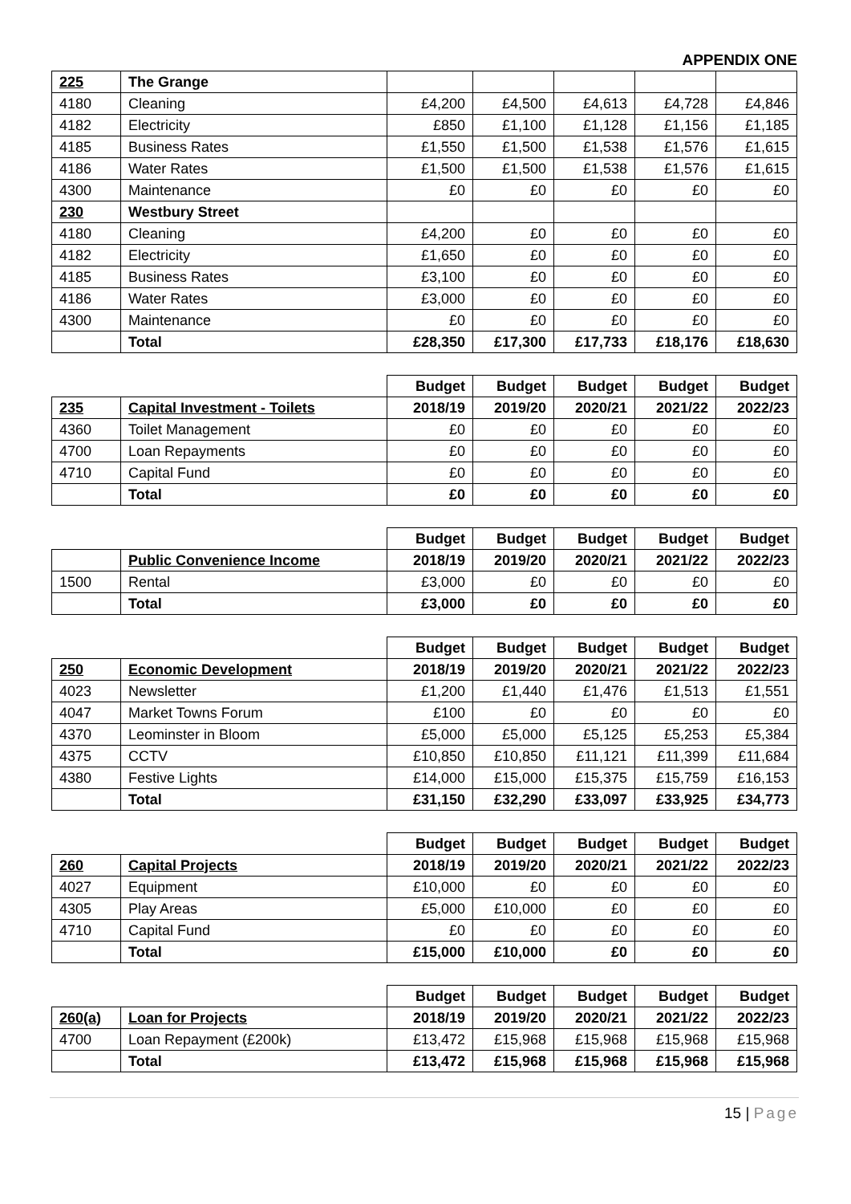APPENDIX ONE
| 225 | The Grange | | | | | |
| 4180 | Cleaning | £4,200 | £4,500 | £4,613 | £4,728 | £4,846 |
| 4182 | Electricity | £850 | £1,100 | £1,128 | £1,156 | £1,185 |
| 4185 | Business Rates | £1,550 | £1,500 | £1,538 | £1,576 | £1,615 |
| 4186 | Water Rates | £1,500 | £1,500 | £1,538 | £1,576 | £1,615 |
| 4300 | Maintenance | £0 | £0 | £0 | £0 | £0 |
| 230 | Westbury Street | | | | | |
| 4180 | Cleaning | £4,200 | £0 | £0 | £0 | £0 |
| 4182 | Electricity | £1,650 | £0 | £0 | £0 | £0 |
| 4185 | Business Rates | £3,100 | £0 | £0 | £0 | £0 |
| 4186 | Water Rates | £3,000 | £0 | £0 | £0 | £0 |
| 4300 | Maintenance | £0 | £0 | £0 | £0 | £0 |
| | Total | £28,350 | £17,300 | £17,733 | £18,176 | £18,630 |
| | | Budget | Budget | Budget | Budget | Budget |
| 235 | Capital Investment - Toilets | 2018/19 | 2019/20 | 2020/21 | 2021/22 | 2022/23 |
| 4360 | Toilet Management | £0 | £0 | £0 | £0 | £0 |
| 4700 | Loan Repayments | £0 | £0 | £0 | £0 | £0 |
| 4710 | Capital Fund | £0 | £0 | £0 | £0 | £0 |
| | Total | £0 | £0 | £0 | £0 | £0 |
| | | Budget | Budget | Budget | Budget | Budget |
| | Public Convenience Income | 2018/19 | 2019/20 | 2020/21 | 2021/22 | 2022/23 |
| 1500 | Rental | £3,000 | £0 | £0 | £0 | £0 |
| | Total | £3,000 | £0 | £0 | £0 | £0 |
| | | Budget | Budget | Budget | Budget | Budget |
| 250 | Economic Development | 2018/19 | 2019/20 | 2020/21 | 2021/22 | 2022/23 |
| 4023 | Newsletter | £1,200 | £1,440 | £1,476 | £1,513 | £1,551 |
| 4047 | Market Towns Forum | £100 | £0 | £0 | £0 | £0 |
| 4370 | Leominster in Bloom | £5,000 | £5,000 | £5,125 | £5,253 | £5,384 |
| 4375 | CCTV | £10,850 | £10,850 | £11,121 | £11,399 | £11,684 |
| 4380 | Festive Lights | £14,000 | £15,000 | £15,375 | £15,759 | £16,153 |
| | Total | £31,150 | £32,290 | £33,097 | £33,925 | £34,773 |
| | | Budget | Budget | Budget | Budget | Budget |
| 260 | Capital Projects | 2018/19 | 2019/20 | 2020/21 | 2021/22 | 2022/23 |
| 4027 | Equipment | £10,000 | £0 | £0 | £0 | £0 |
| 4305 | Play Areas | £5,000 | £10,000 | £0 | £0 | £0 |
| 4710 | Capital Fund | £0 | £0 | £0 | £0 | £0 |
| | Total | £15,000 | £10,000 | £0 | £0 | £0 |
| | | Budget | Budget | Budget | Budget | Budget |
| 260(a) | Loan for Projects | 2018/19 | 2019/20 | 2020/21 | 2021/22 | 2022/23 |
| 4700 | Loan Repayment (£200k) | £13,472 | £15,968 | £15,968 | £15,968 | £15,968 |
| | Total | £13,472 | £15,968 | £15,968 | £15,968 | £15,968 |
15 | Page